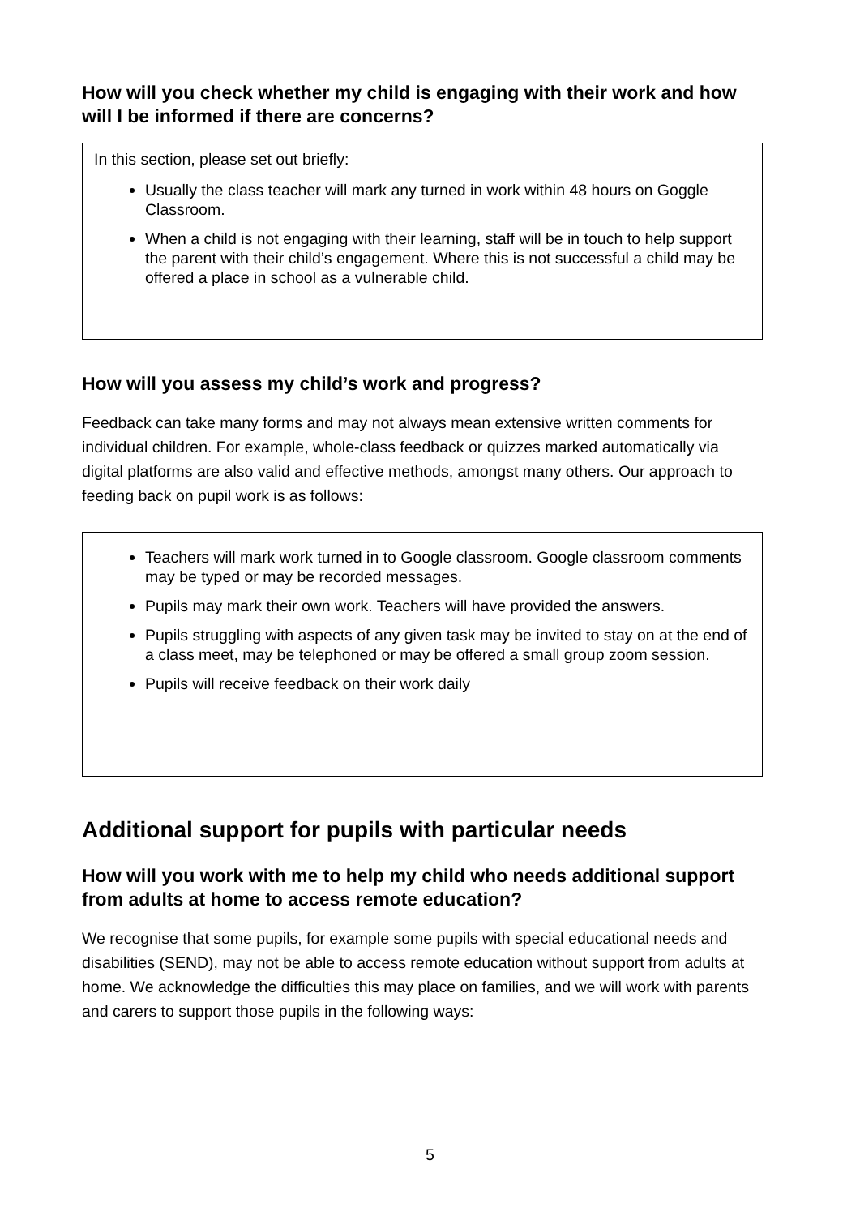How will you check whether my child is engaging with their work and how will I be informed if there are concerns?
In this section, please set out briefly:
Usually the class teacher will mark any turned in work within 48 hours on Goggle Classroom.
When a child is not engaging with their learning, staff will be in touch to help support the parent with their child’s engagement. Where this is not successful a child may be offered a place in school as a vulnerable child.
How will you assess my child’s work and progress?
Feedback can take many forms and may not always mean extensive written comments for individual children. For example, whole-class feedback or quizzes marked automatically via digital platforms are also valid and effective methods, amongst many others. Our approach to feeding back on pupil work is as follows:
Teachers will mark work turned in to Google classroom. Google classroom comments may be typed or may be recorded messages.
Pupils may mark their own work. Teachers will have provided the answers.
Pupils struggling with aspects of any given task may be invited to stay on at the end of a class meet, may be telephoned or may be offered a small group zoom session.
Pupils will receive feedback on their work daily
Additional support for pupils with particular needs
How will you work with me to help my child who needs additional support from adults at home to access remote education?
We recognise that some pupils, for example some pupils with special educational needs and disabilities (SEND), may not be able to access remote education without support from adults at home. We acknowledge the difficulties this may place on families, and we will work with parents and carers to support those pupils in the following ways:
5